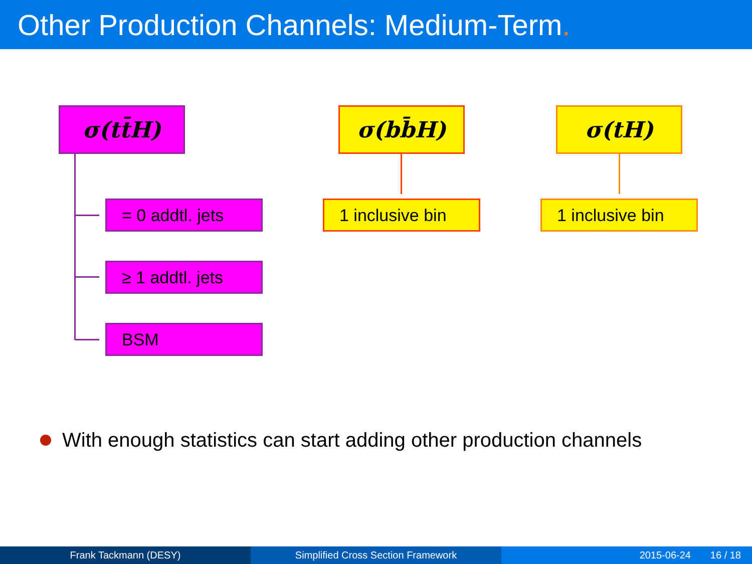Other Production Channels: Medium-Term.
σ(tt̄H)
= 0 addtl. jets
≥ 1 addtl. jets
BSM
σ(bb̄H)
1 inclusive bin
σ(tH)
1 inclusive bin
With enough statistics can start adding other production channels
Frank Tackmann (DESY) Simplified Cross Section Framework 2015-06-24 16 / 18